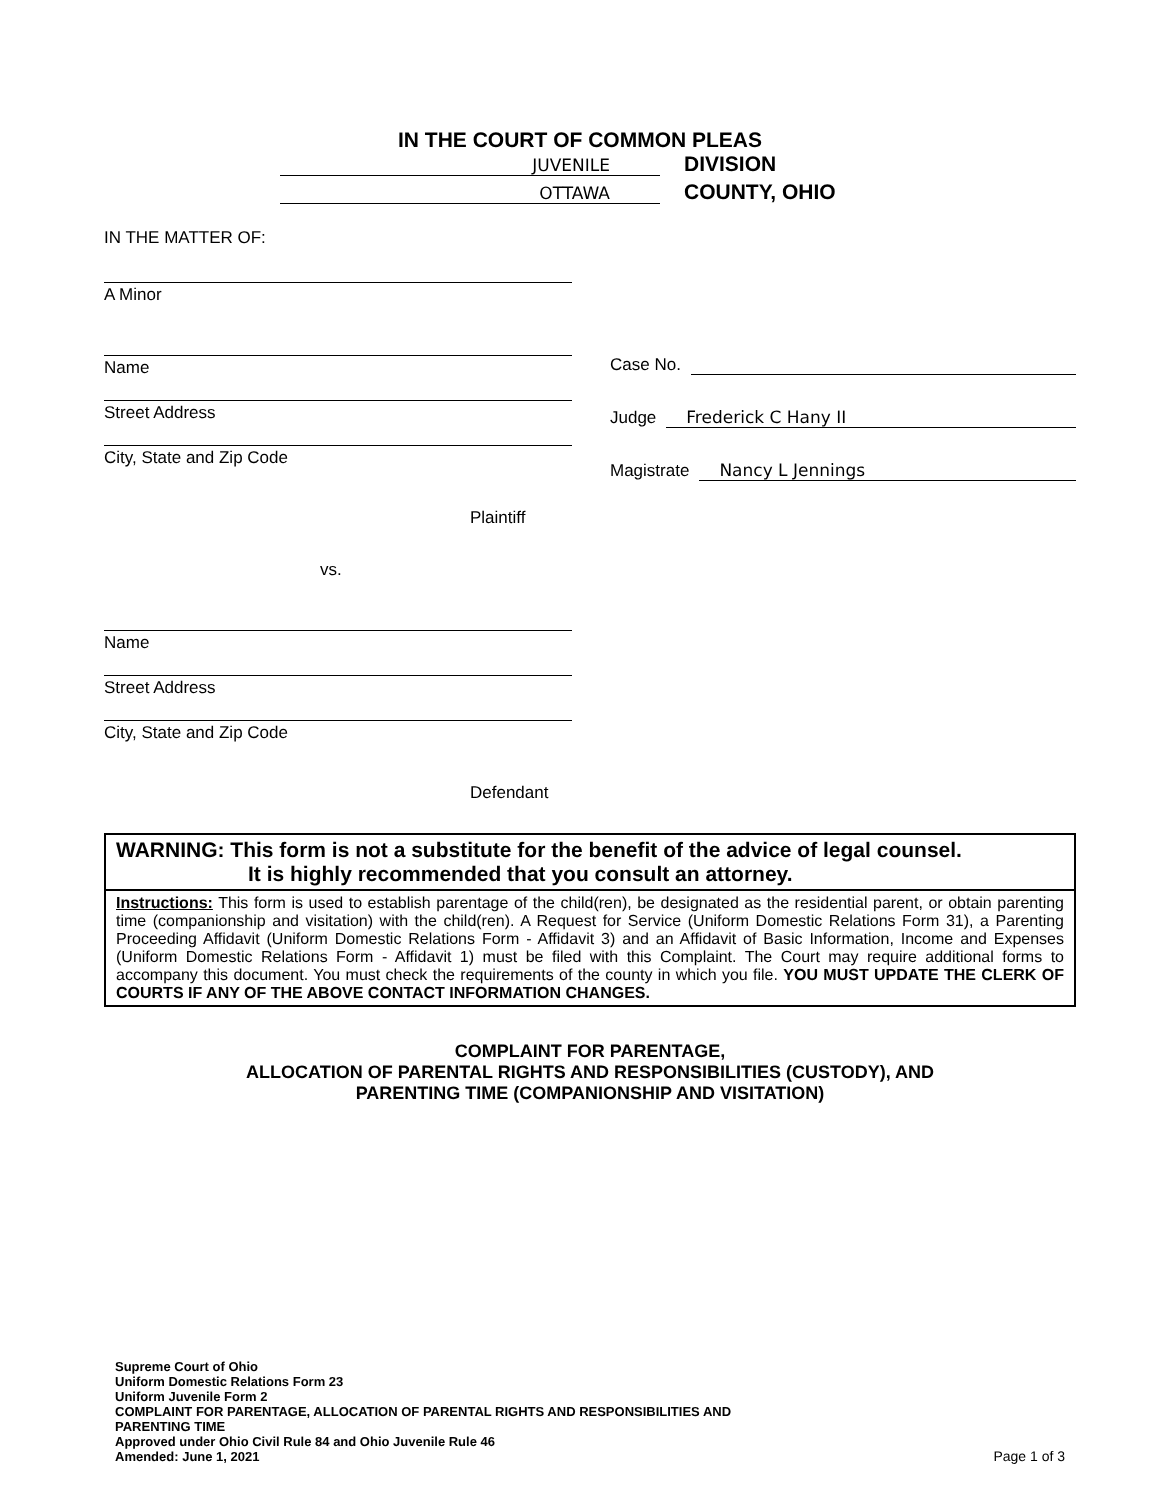IN THE COURT OF COMMON PLEAS
JUVENILE
DIVISION
OTTAWA
COUNTY, OHIO
IN THE MATTER OF:
A Minor
Name
Street Address
City, State and Zip Code
Plaintiff
vs.
Name
Street Address
City, State and Zip Code
Defendant
Case No.
Judge Frederick C Hany II
Magistrate Nancy L Jennings
WARNING: This form is not a substitute for the benefit of the advice of legal counsel.
It is highly recommended that you consult an attorney.
Instructions: This form is used to establish parentage of the child(ren), be designated as the residential parent, or obtain parenting time (companionship and visitation) with the child(ren). A Request for Service (Uniform Domestic Relations Form 31), a Parenting Proceeding Affidavit (Uniform Domestic Relations Form - Affidavit 3) and an Affidavit of Basic Information, Income and Expenses (Uniform Domestic Relations Form - Affidavit 1) must be filed with this Complaint. The Court may require additional forms to accompany this document. You must check the requirements of the county in which you file. YOU MUST UPDATE THE CLERK OF COURTS IF ANY OF THE ABOVE CONTACT INFORMATION CHANGES.
COMPLAINT FOR PARENTAGE,
ALLOCATION OF PARENTAL RIGHTS AND RESPONSIBILITIES (CUSTODY), AND
PARENTING TIME (COMPANIONSHIP AND VISITATION)
Supreme Court of Ohio
Uniform Domestic Relations Form 23
Uniform Juvenile Form 2
COMPLAINT FOR PARENTAGE, ALLOCATION OF PARENTAL RIGHTS AND RESPONSIBILITIES AND
PARENTING TIME
Approved under Ohio Civil Rule 84 and Ohio Juvenile Rule 46
Amended: June 1, 2021
Page 1 of 3